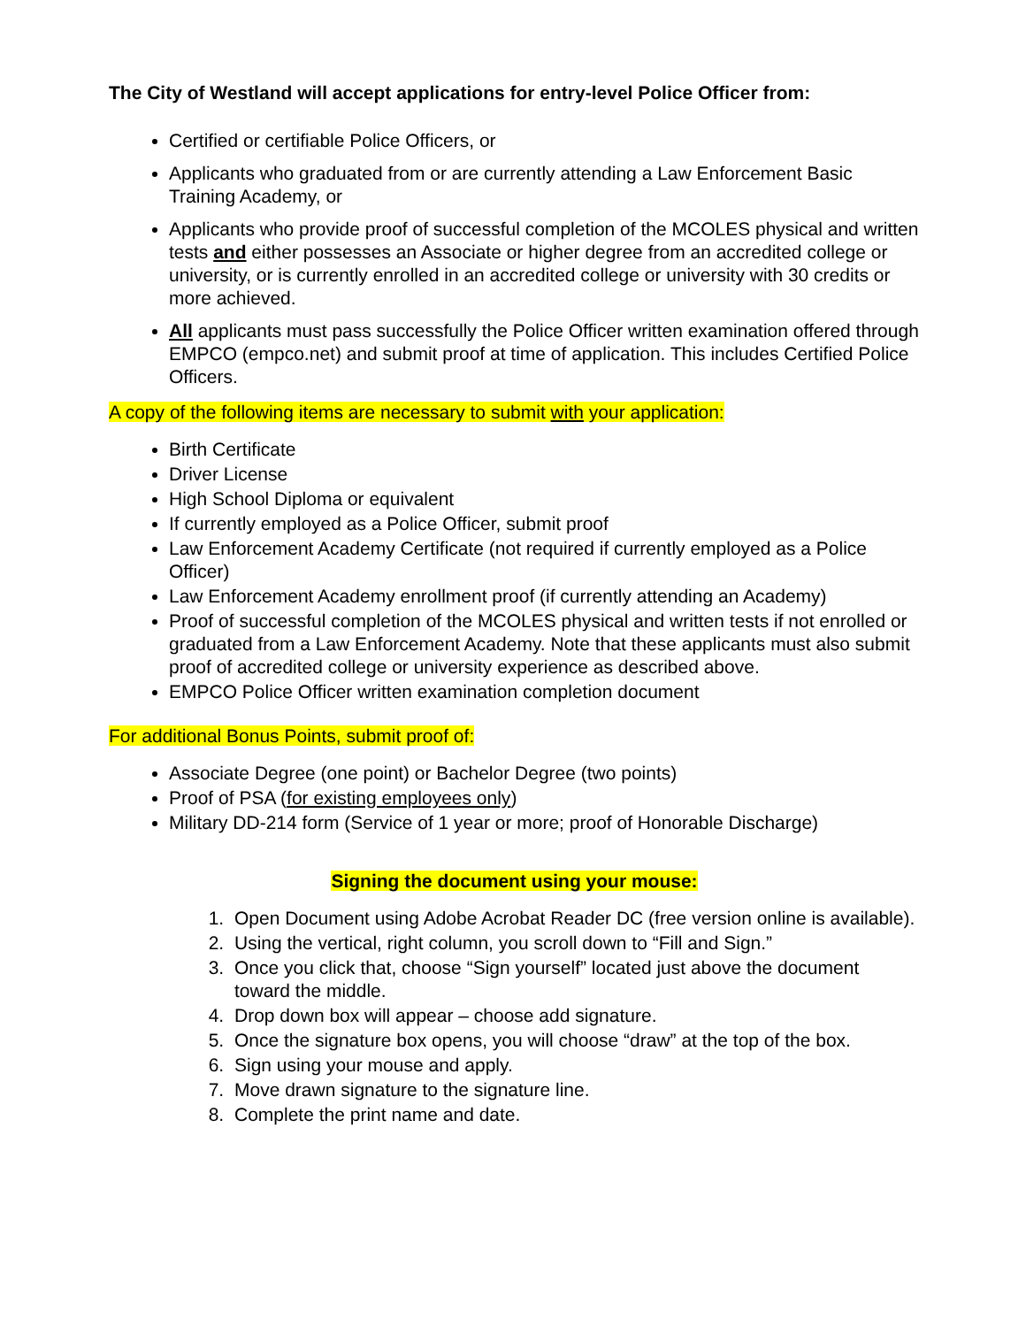The City of Westland will accept applications for entry-level Police Officer from:
Certified or certifiable Police Officers, or
Applicants who graduated from or are currently attending a Law Enforcement Basic Training Academy, or
Applicants who provide proof of successful completion of the MCOLES physical and written tests and either possesses an Associate or higher degree from an accredited college or university, or is currently enrolled in an accredited college or university with 30 credits or more achieved.
All applicants must pass successfully the Police Officer written examination offered through EMPCO (empco.net) and submit proof at time of application. This includes Certified Police Officers.
A copy of the following items are necessary to submit with your application:
Birth Certificate
Driver License
High School Diploma or equivalent
If currently employed as a Police Officer, submit proof
Law Enforcement Academy Certificate (not required if currently employed as a Police Officer)
Law Enforcement Academy enrollment proof (if currently attending an Academy)
Proof of successful completion of the MCOLES physical and written tests if not enrolled or graduated from a Law Enforcement Academy. Note that these applicants must also submit proof of accredited college or university experience as described above.
EMPCO Police Officer written examination completion document
For additional Bonus Points, submit proof of:
Associate Degree (one point) or Bachelor Degree (two points)
Proof of PSA (for existing employees only)
Military DD-214 form (Service of 1 year or more; proof of Honorable Discharge)
Signing the document using your mouse:
1. Open Document using Adobe Acrobat Reader DC (free version online is available).
2. Using the vertical, right column, you scroll down to “Fill and Sign.”
3. Once you click that, choose “Sign yourself” located just above the document toward the middle.
4. Drop down box will appear – choose add signature.
5. Once the signature box opens, you will choose “draw” at the top of the box.
6. Sign using your mouse and apply.
7. Move drawn signature to the signature line.
8. Complete the print name and date.